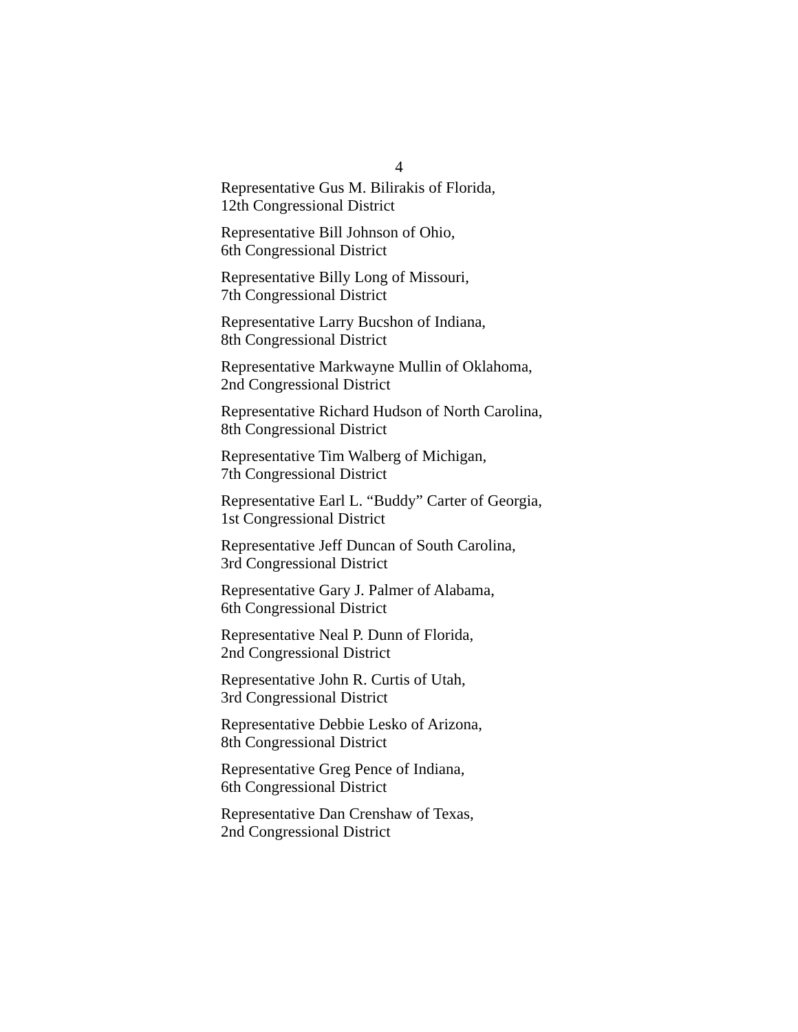4
Representative Gus M. Bilirakis of Florida,
12th Congressional District
Representative Bill Johnson of Ohio,
6th Congressional District
Representative Billy Long of Missouri,
7th Congressional District
Representative Larry Bucshon of Indiana,
8th Congressional District
Representative Markwayne Mullin of Oklahoma,
2nd Congressional District
Representative Richard Hudson of North Carolina,
8th Congressional District
Representative Tim Walberg of Michigan,
7th Congressional District
Representative Earl L. “Buddy” Carter of Georgia,
1st Congressional District
Representative Jeff Duncan of South Carolina,
3rd Congressional District
Representative Gary J. Palmer of Alabama,
6th Congressional District
Representative Neal P. Dunn of Florida,
2nd Congressional District
Representative John R. Curtis of Utah,
3rd Congressional District
Representative Debbie Lesko of Arizona,
8th Congressional District
Representative Greg Pence of Indiana,
6th Congressional District
Representative Dan Crenshaw of Texas,
2nd Congressional District